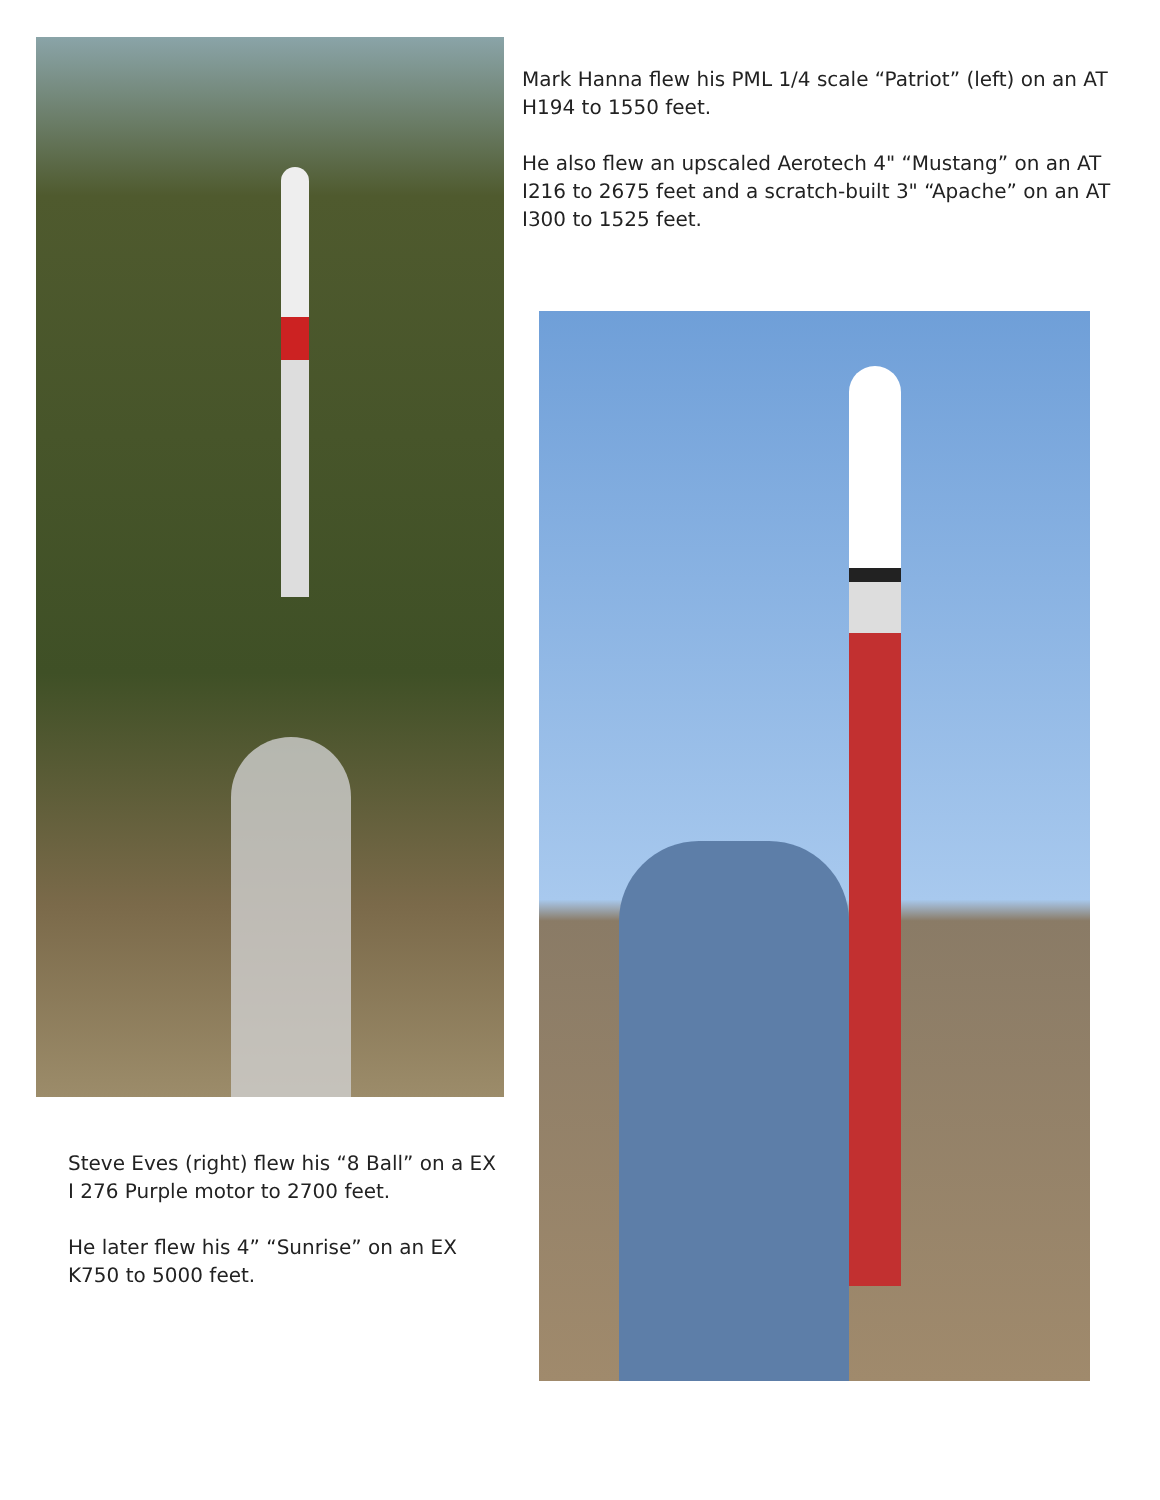Steve Eves (right) flew his “8 Ball” on a EX I 276 Purple motor to 2700 feet.
He later flew his 4” “Sunrise” on an EX K750 to 5000 feet.
Mark Hanna flew his PML 1/4 scale “Patriot” (left) on an AT H194 to 1550 feet.
He also flew an upscaled Aerotech 4" “Mustang” on an AT I216 to 2675 feet and a scratch-built 3" “Apache” on an AT I300 to 1525 feet.